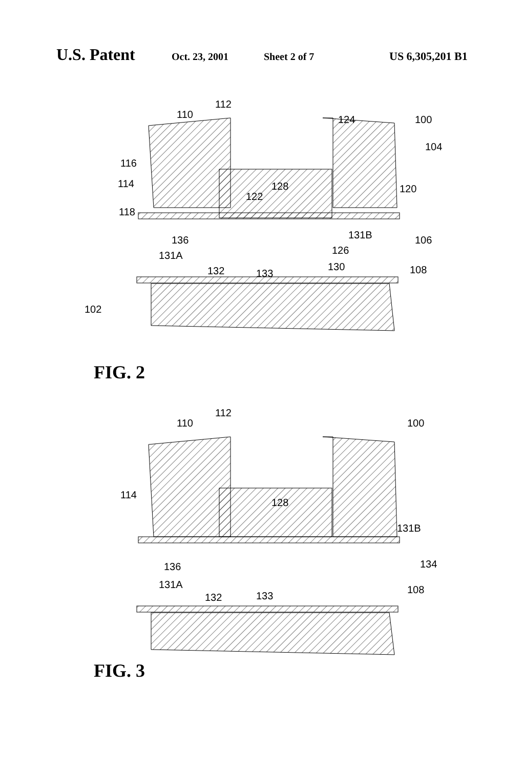U.S. Patent Oct. 23, 2001 Sheet 2 of 7 US 6,305,201 B1
112
110
124
100
104
116
114
128
120
122
118
136
131B
106
131A
126
132
133
130
108
102
FIG. 2
112
110
100
114
128
131B
136
134
131A
132
133
108
FIG. 3